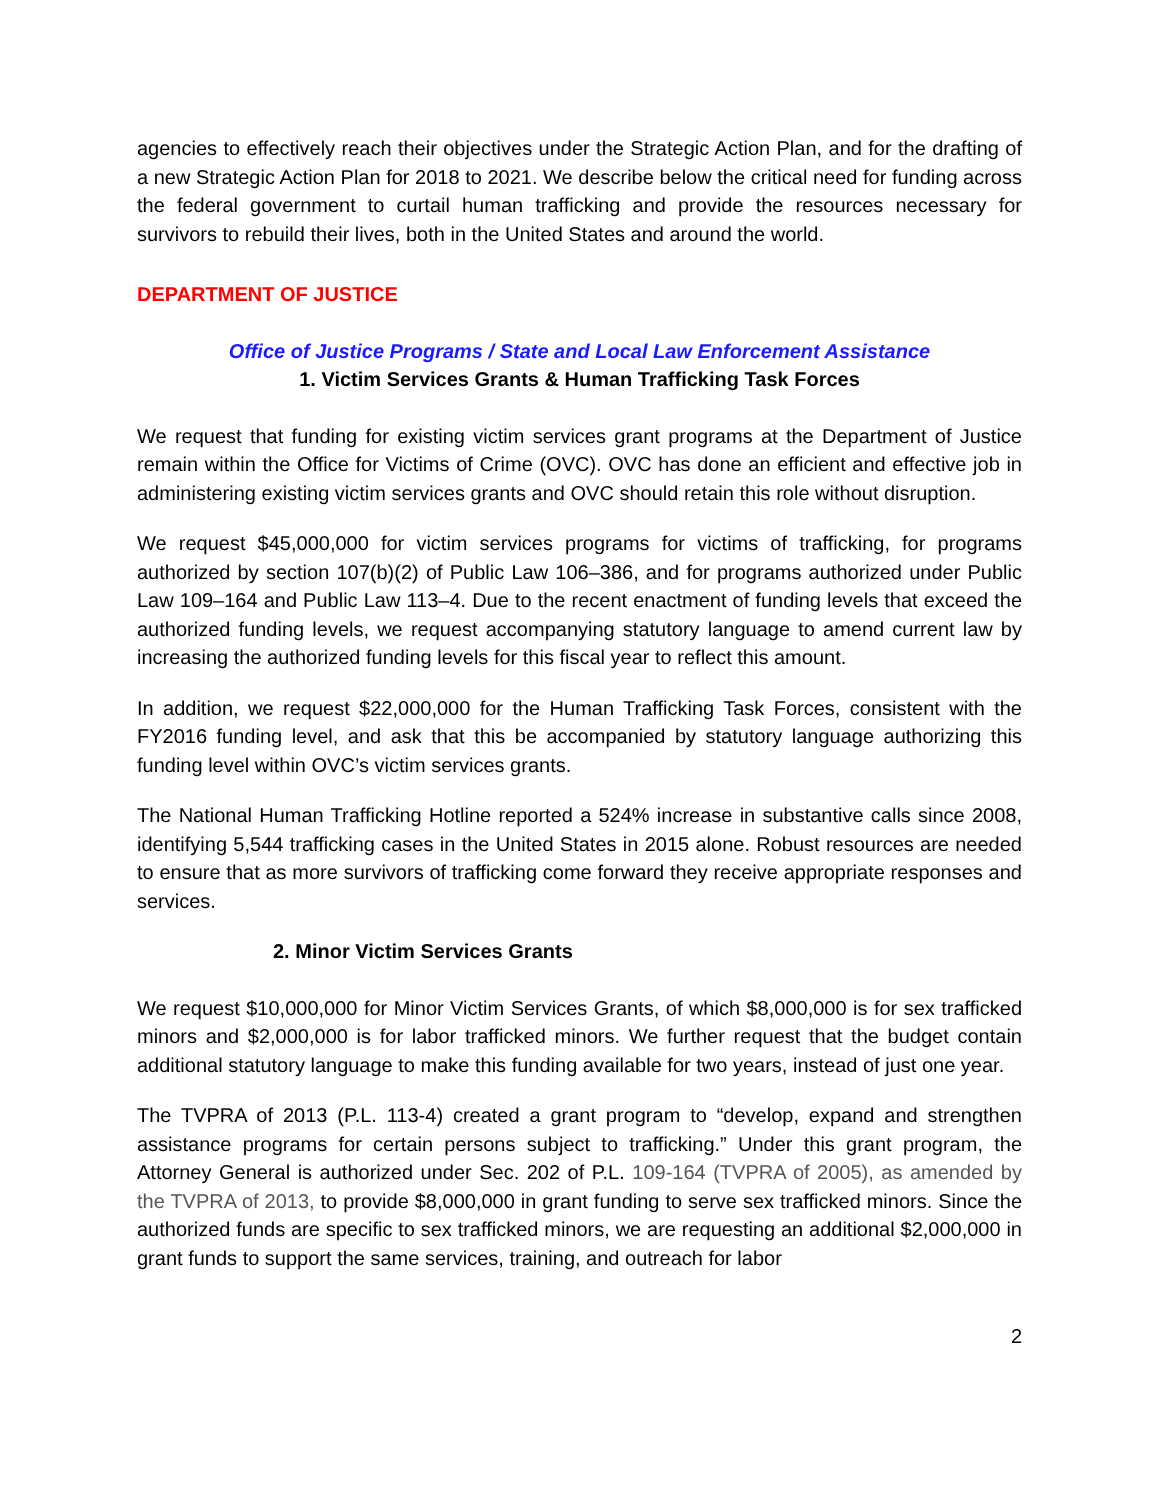agencies to effectively reach their objectives under the Strategic Action Plan, and for the drafting of a new Strategic Action Plan for 2018 to 2021. We describe below the critical need for funding across the federal government to curtail human trafficking and provide the resources necessary for survivors to rebuild their lives, both in the United States and around the world.
DEPARTMENT OF JUSTICE
Office of Justice Programs / State and Local Law Enforcement Assistance
1. Victim Services Grants & Human Trafficking Task Forces
We request that funding for existing victim services grant programs at the Department of Justice remain within the Office for Victims of Crime (OVC). OVC has done an efficient and effective job in administering existing victim services grants and OVC should retain this role without disruption.
We request $45,000,000 for victim services programs for victims of trafficking, for programs authorized by section 107(b)(2) of Public Law 106–386, and for programs authorized under Public Law 109–164 and Public Law 113–4. Due to the recent enactment of funding levels that exceed the authorized funding levels, we request accompanying statutory language to amend current law by increasing the authorized funding levels for this fiscal year to reflect this amount.
In addition, we request $22,000,000 for the Human Trafficking Task Forces, consistent with the FY2016 funding level, and ask that this be accompanied by statutory language authorizing this funding level within OVC’s victim services grants.
The National Human Trafficking Hotline reported a 524% increase in substantive calls since 2008, identifying 5,544 trafficking cases in the United States in 2015 alone. Robust resources are needed to ensure that as more survivors of trafficking come forward they receive appropriate responses and services.
2. Minor Victim Services Grants
We request $10,000,000 for Minor Victim Services Grants, of which $8,000,000 is for sex trafficked minors and $2,000,000 is for labor trafficked minors. We further request that the budget contain additional statutory language to make this funding available for two years, instead of just one year.
The TVPRA of 2013 (P.L. 113-4) created a grant program to “develop, expand and strengthen assistance programs for certain persons subject to trafficking.” Under this grant program, the Attorney General is authorized under Sec. 202 of P.L. 109-164 (TVPRA of 2005), as amended by the TVPRA of 2013, to provide $8,000,000 in grant funding to serve sex trafficked minors. Since the authorized funds are specific to sex trafficked minors, we are requesting an additional $2,000,000 in grant funds to support the same services, training, and outreach for labor
2